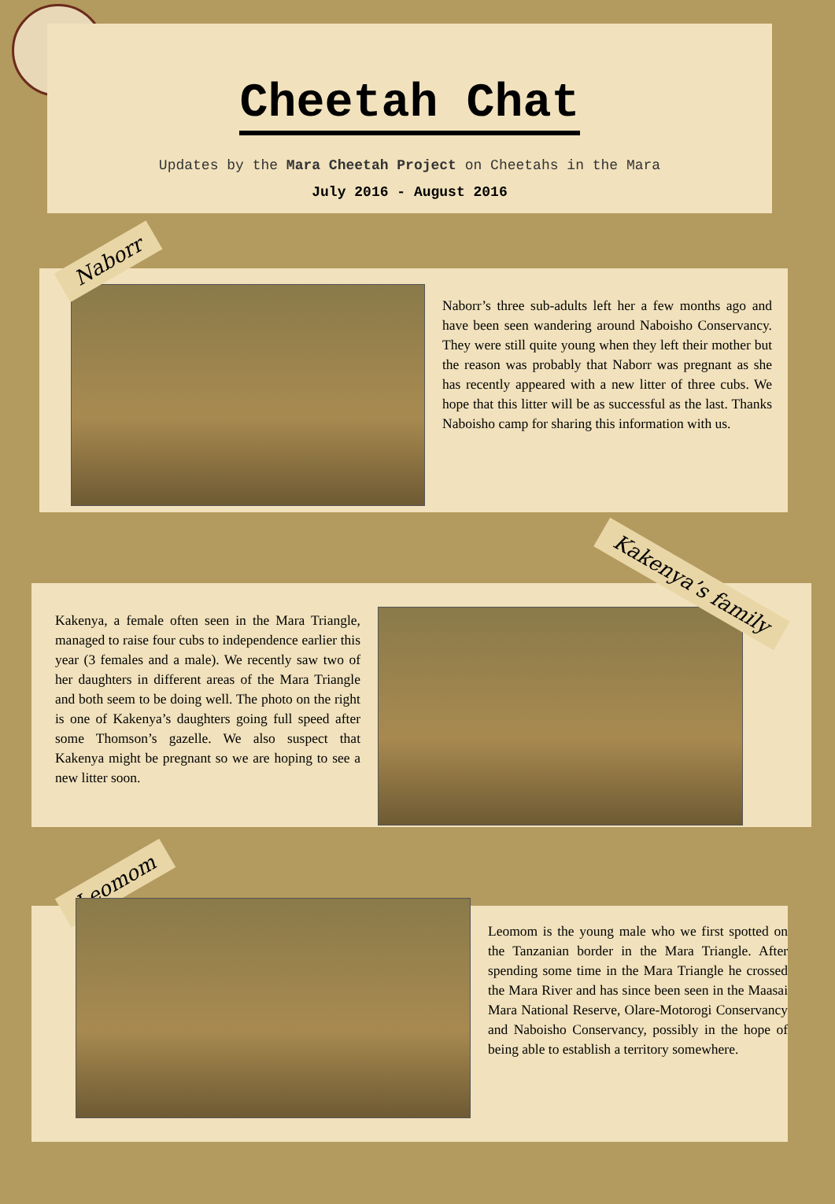Cheetah Chat
Updates by the Mara Cheetah Project on Cheetahs in the Mara
July 2016 - August 2016
Naborr
Naborr’s three sub-adults left her a few months ago and have been seen wandering around Naboisho Conservancy. They were still quite young when they left their mother but the reason was probably that Naborr was pregnant as she has recently appeared with a new litter of three cubs. We hope that this litter will be as successful as the last. Thanks Naboisho camp for sharing this information with us.
Kakenya, a female often seen in the Mara Triangle, managed to raise four cubs to independence earlier this year (3 females and a male). We recently saw two of her daughters in different areas of the Mara Triangle and both seem to be doing well. The photo on the right is one of Kakenya’s daughters going full speed after some Thomson’s gazelle. We also suspect that Kakenya might be pregnant so we are hoping to see a new litter soon.
Kakenya’s family
Leomom
Leomom is the young male who we first spotted on the Tanzanian border in the Mara Triangle. After spending some time in the Mara Triangle he crossed the Mara River and has since been seen in the Maasai Mara National Reserve, Olare-Motorogi Conservancy and Naboisho Conservancy, possibly in the hope of being able to establish a territory somewhere.